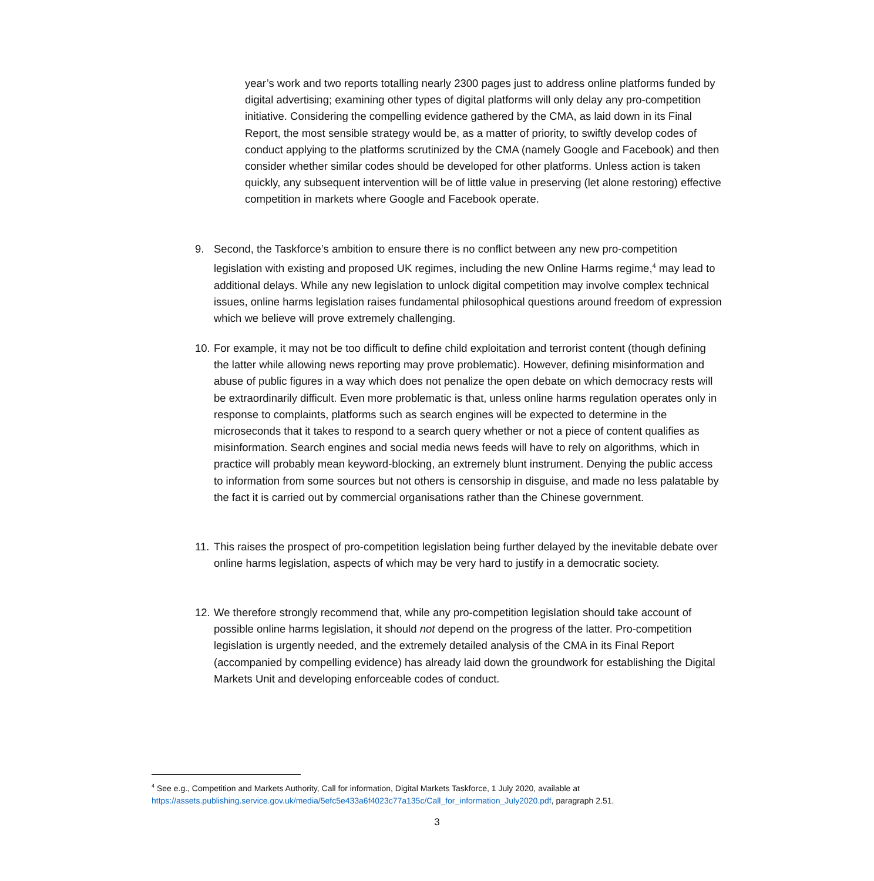year’s work and two reports totalling nearly 2300 pages just to address online platforms funded by digital advertising; examining other types of digital platforms will only delay any pro-competition initiative. Considering the compelling evidence gathered by the CMA, as laid down in its Final Report, the most sensible strategy would be, as a matter of priority, to swiftly develop codes of conduct applying to the platforms scrutinized by the CMA (namely Google and Facebook) and then consider whether similar codes should be developed for other platforms. Unless action is taken quickly, any subsequent intervention will be of little value in preserving (let alone restoring) effective competition in markets where Google and Facebook operate.
9. Second, the Taskforce’s ambition to ensure there is no conflict between any new pro-competition legislation with existing and proposed UK regimes, including the new Online Harms regime,<sup>4</sup> may lead to additional delays. While any new legislation to unlock digital competition may involve complex technical issues, online harms legislation raises fundamental philosophical questions around freedom of expression which we believe will prove extremely challenging.
10.
For example, it may not be too difficult to define child exploitation and terrorist content (though defining the latter while allowing news reporting may prove problematic). However, defining misinformation and abuse of public figures in a way which does not penalize the open debate on which democracy rests will be extraordinarily difficult. Even more problematic is that, unless online harms regulation operates only in response to complaints, platforms such as search engines will be expected to determine in the microseconds that it takes to respond to a search query whether or not a piece of content qualifies as misinformation. Search engines and social media news feeds will have to rely on algorithms, which in practice will probably mean keyword-blocking, an extremely blunt instrument. Denying the public access to information from some sources but not others is censorship in disguise, and made no less palatable by the fact it is carried out by commercial organisations rather than the Chinese government.
11.
This raises the prospect of pro-competition legislation being further delayed by the inevitable debate over online harms legislation, aspects of which may be very hard to justify in a democratic society.
12.
We therefore strongly recommend that, while any pro-competition legislation should take account of possible online harms legislation, it should not depend on the progress of the latter. Pro-competition legislation is urgently needed, and the extremely detailed analysis of the CMA in its Final Report (accompanied by compelling evidence) has already laid down the groundwork for establishing the Digital Markets Unit and developing enforceable codes of conduct.
<sup>4</sup> See e.g., Competition and Markets Authority, Call for information, Digital Markets Taskforce, 1 July 2020, available at https://assets.publishing.service.gov.uk/media/5efc5e433a6f4023c77a135c/Call_for_information_July2020.pdf, paragraph 2.51.
3